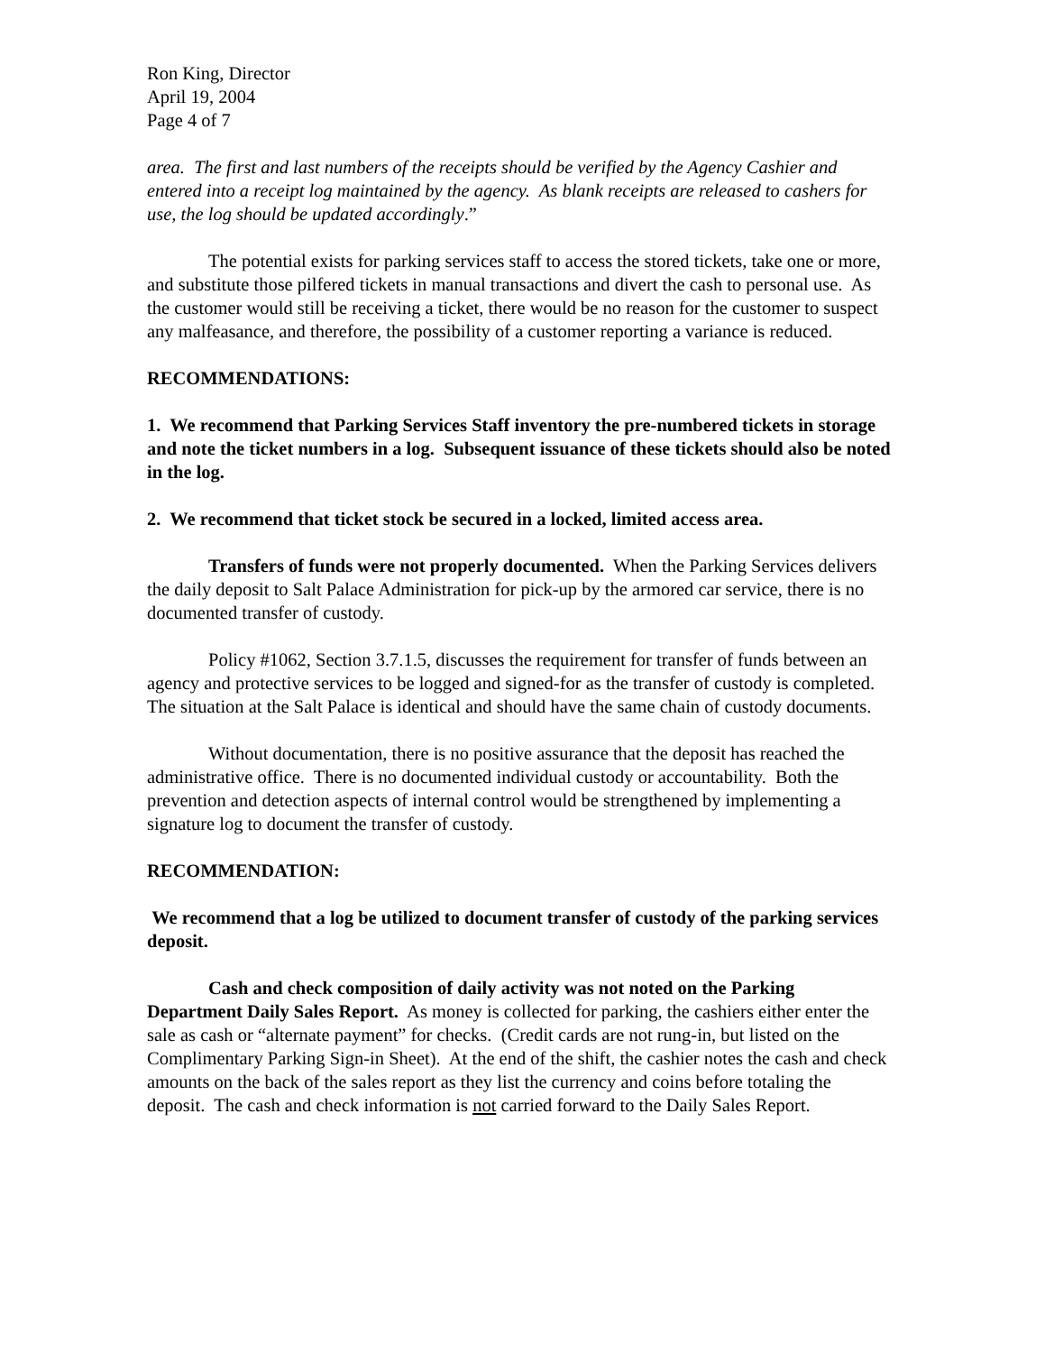Ron King, Director
April 19, 2004
Page 4 of 7
area. The first and last numbers of the receipts should be verified by the Agency Cashier and entered into a receipt log maintained by the agency. As blank receipts are released to cashers for use, the log should be updated accordingly.”
The potential exists for parking services staff to access the stored tickets, take one or more, and substitute those pilfered tickets in manual transactions and divert the cash to personal use. As the customer would still be receiving a ticket, there would be no reason for the customer to suspect any malfeasance, and therefore, the possibility of a customer reporting a variance is reduced.
RECOMMENDATIONS:
1. We recommend that Parking Services Staff inventory the pre-numbered tickets in storage and note the ticket numbers in a log. Subsequent issuance of these tickets should also be noted in the log.
2. We recommend that ticket stock be secured in a locked, limited access area.
Transfers of funds were not properly documented. When the Parking Services delivers the daily deposit to Salt Palace Administration for pick-up by the armored car service, there is no documented transfer of custody.
Policy #1062, Section 3.7.1.5, discusses the requirement for transfer of funds between an agency and protective services to be logged and signed-for as the transfer of custody is completed. The situation at the Salt Palace is identical and should have the same chain of custody documents.
Without documentation, there is no positive assurance that the deposit has reached the administrative office. There is no documented individual custody or accountability. Both the prevention and detection aspects of internal control would be strengthened by implementing a signature log to document the transfer of custody.
RECOMMENDATION:
We recommend that a log be utilized to document transfer of custody of the parking services deposit.
Cash and check composition of daily activity was not noted on the Parking Department Daily Sales Report. As money is collected for parking, the cashiers either enter the sale as cash or “alternate payment” for checks. (Credit cards are not rung-in, but listed on the Complimentary Parking Sign-in Sheet). At the end of the shift, the cashier notes the cash and check amounts on the back of the sales report as they list the currency and coins before totaling the deposit. The cash and check information is not carried forward to the Daily Sales Report.